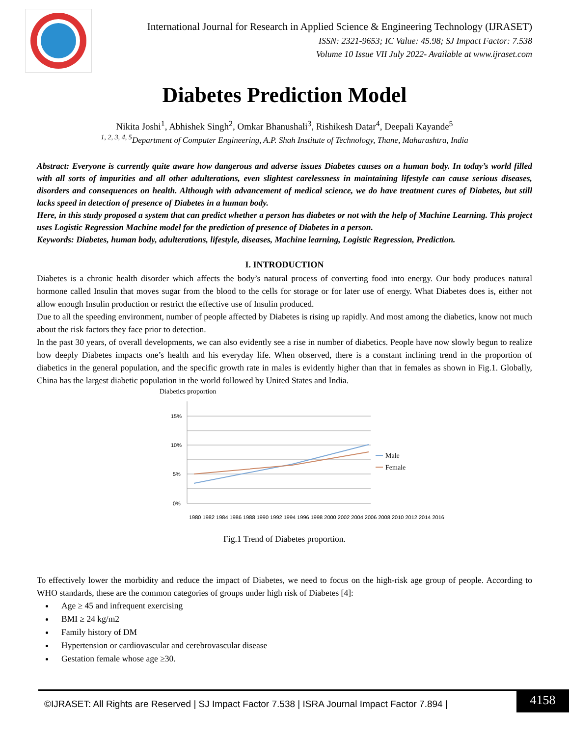International Journal for Research in Applied Science & Engineering Technology (IJRASET)
ISSN: 2321-9653; IC Value: 45.98; SJ Impact Factor: 7.538
Volume 10 Issue VII July 2022- Available at www.ijraset.com
Diabetes Prediction Model
Nikita Joshi<sup>1</sup>, Abhishek Singh<sup>2</sup>, Omkar Bhanushali<sup>3</sup>, Rishikesh Datar<sup>4</sup>, Deepali Kayande<sup>5</sup>
<sup>1, 2, 3, 4, 5</sup>Department of Computer Engineering, A.P. Shah Institute of Technology, Thane, Maharashtra, India
Abstract: Everyone is currently quite aware how dangerous and adverse issues Diabetes causes on a human body. In today’s world filled with all sorts of impurities and all other adulterations, even slightest carelessness in maintaining lifestyle can cause serious diseases, disorders and consequences on health. Although with advancement of medical science, we do have treatment cures of Diabetes, but still lacks speed in detection of presence of Diabetes in a human body.
Here, in this study proposed a system that can predict whether a person has diabetes or not with the help of Machine Learning. This project uses Logistic Regression Machine model for the prediction of presence of Diabetes in a person.
Keywords: Diabetes, human body, adulterations, lifestyle, diseases, Machine learning, Logistic Regression, Prediction.
I. INTRODUCTION
Diabetes is a chronic health disorder which affects the body’s natural process of converting food into energy. Our body produces natural hormone called Insulin that moves sugar from the blood to the cells for storage or for later use of energy. What Diabetes does is, either not allow enough Insulin production or restrict the effective use of Insulin produced.
Due to all the speeding environment, number of people affected by Diabetes is rising up rapidly. And most among the diabetics, know not much about the risk factors they face prior to detection.
In the past 30 years, of overall developments, we can also evidently see a rise in number of diabetics. People have now slowly begun to realize how deeply Diabetes impacts one’s health and his everyday life. When observed, there is a constant inclining trend in the proportion of diabetics in the general population, and the specific growth rate in males is evidently higher than that in females as shown in Fig.1. Globally, China has the largest diabetic population in the world followed by United States and India.
Diabetics proportion
15%
10%
5%
0%
Male
Female
1980 1982 1984 1986 1988 1990 1992 1994 1996 1998 2000 2002 2004 2006 2008 2010 2012 2014 2016
Fig.1 Trend of Diabetes proportion.
To effectively lower the morbidity and reduce the impact of Diabetes, we need to focus on the high-risk age group of people. According to WHO standards, these are the common categories of groups under high risk of Diabetes [4]:
Age ≥ 45 and infrequent exercising
BMI ≥ 24 kg/m2
Family history of DM
Hypertension or cardiovascular and cerebrovascular disease
Gestation female whose age ≥30.
©IJRASET: All Rights are Reserved | SJ Impact Factor 7.538 | ISRA Journal Impact Factor 7.894 |
4158